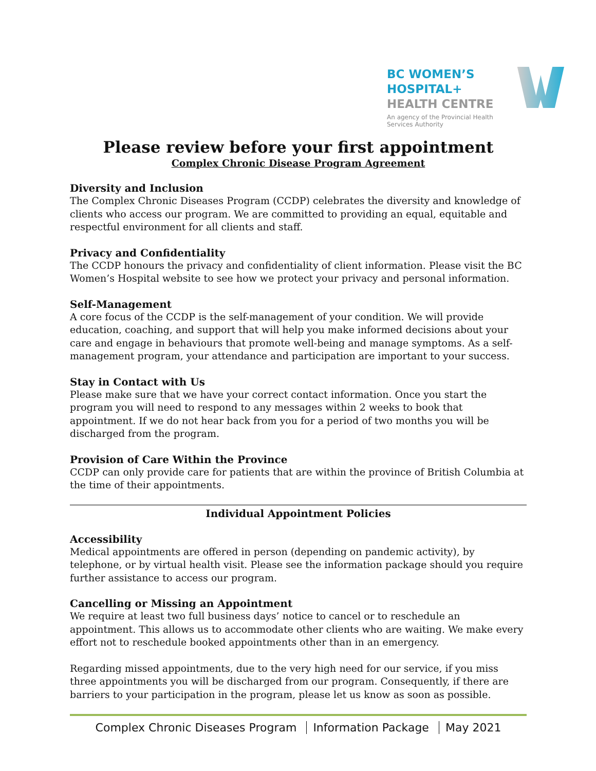BC WOMEN’S
HOSPITAL+
HEALTH CENTRE
An agency of the Provincial Health Services Authority
Please review before your first appointment
Complex Chronic Disease Program Agreement
Diversity and Inclusion
The Complex Chronic Diseases Program (CCDP) celebrates the diversity and knowledge of clients who access our program. We are committed to providing an equal, equitable and respectful environment for all clients and staff.
Privacy and Confidentiality
The CCDP honours the privacy and confidentiality of client information. Please visit the BC Women’s Hospital website to see how we protect your privacy and personal information.
Self-Management
A core focus of the CCDP is the self-management of your condition. We will provide education, coaching, and support that will help you make informed decisions about your care and engage in behaviours that promote well-being and manage symptoms. As a self-management program, your attendance and participation are important to your success.
Stay in Contact with Us
Please make sure that we have your correct contact information. Once you start the program you will need to respond to any messages within 2 weeks to book that appointment. If we do not hear back from you for a period of two months you will be discharged from the program.
Provision of Care Within the Province
CCDP can only provide care for patients that are within the province of British Columbia at the time of their appointments.
Individual Appointment Policies
Accessibility
Medical appointments are offered in person (depending on pandemic activity), by telephone, or by virtual health visit. Please see the information package should you require further assistance to access our program.
Cancelling or Missing an Appointment
We require at least two full business days’ notice to cancel or to reschedule an appointment. This allows us to accommodate other clients who are waiting. We make every effort not to reschedule booked appointments other than in an emergency.
Regarding missed appointments, due to the very high need for our service, if you miss three appointments you will be discharged from our program. Consequently, if there are barriers to your participation in the program, please let us know as soon as possible.
Complex Chronic Diseases Program Information Package May 2021